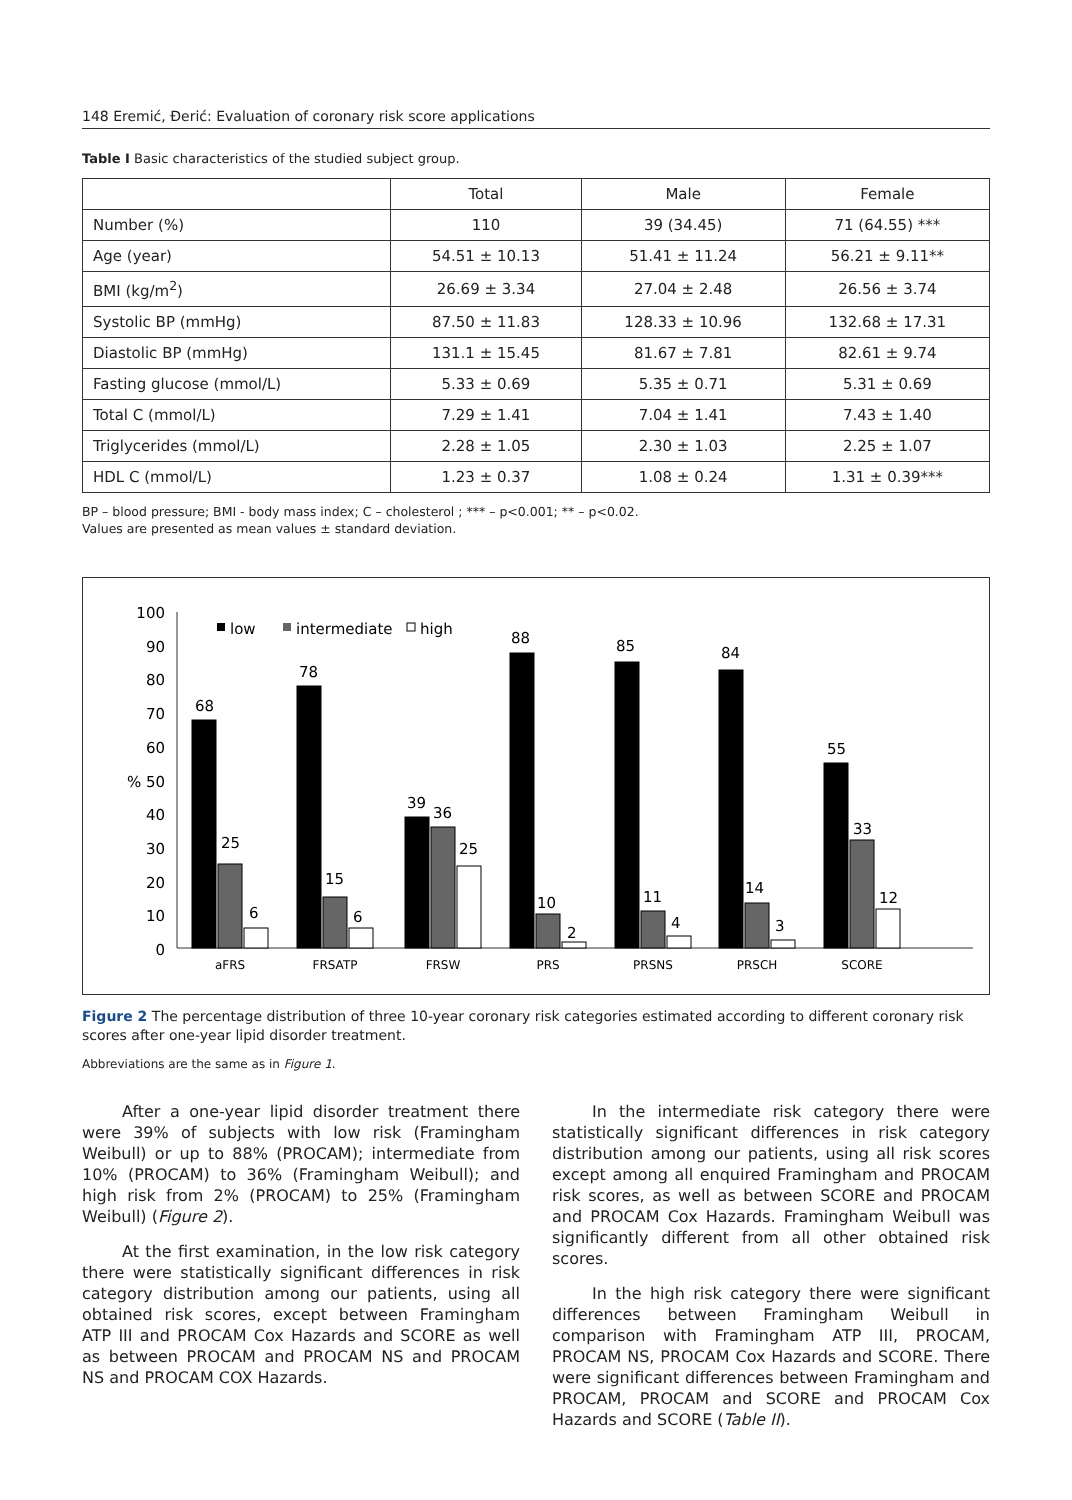148 Eremić, Đerić: Evaluation of coronary risk score applications
Table I Basic characteristics of the studied subject group.
| | Total | Male | Female |
| --- | --- | --- | --- |
| Number (%) | 110 | 39 (34.45) | 71 (64.55) *** |
| Age (year) | 54.51 ± 10.13 | 51.41 ± 11.24 | 56.21 ± 9.11** |
| BMI (kg/m<sup>2</sup>) | 26.69 ± 3.34 | 27.04 ± 2.48 | 26.56 ± 3.74 |
| Systolic BP (mmHg) | 87.50 ± 11.83 | 128.33 ± 10.96 | 132.68 ± 17.31 |
| Diastolic BP (mmHg) | 131.1 ± 15.45 | 81.67 ± 7.81 | 82.61 ± 9.74 |
| Fasting glucose (mmol/L) | 5.33 ± 0.69 | 5.35 ± 0.71 | 5.31 ± 0.69 |
| Total C (mmol/L) | 7.29 ± 1.41 | 7.04 ± 1.41 | 7.43 ± 1.40 |
| Triglycerides (mmol/L) | 2.28 ± 1.05 | 2.30 ± 1.03 | 2.25 ± 1.07 |
| HDL C (mmol/L) | 1.23 ± 0.37 | 1.08 ± 0.24 | 1.31 ± 0.39*** |
BP – blood pressure; BMI - body mass index; C – cholesterol ; *** – p<0.001; ** – p<0.02.
Values are presented as mean values ± standard deviation.
100
90
80
70
60
% 50
40
30
20
10
0
low
intermediate
high
68
25
6
78
15
6
39
36
25
88
10
2
85
11
4
84
14
3
55
33
12
aFRS
FRSATP
FRSW
PRS
PRSNS
PRSCH
SCORE
Figure 2 The percentage distribution of three 10-year coronary risk categories estimated according to different coronary risk scores after one-year lipid disorder treatment.
Abbreviations are the same as in Figure 1.
After a one-year lipid disorder treatment there were 39% of subjects with low risk (Framingham Weibull) or up to 88% (PROCAM); intermediate from 10% (PROCAM) to 36% (Framingham Weibull); and high risk from 2% (PROCAM) to 25% (Framingham Weibull) (Figure 2).
At the first examination, in the low risk category there were statistically significant differences in risk category distribution among our patients, using all obtained risk scores, except between Framingham ATP III and PROCAM Cox Hazards and SCORE as well as between PROCAM and PROCAM NS and PROCAM NS and PROCAM COX Hazards.
In the intermediate risk category there were statistically significant differences in risk category distribution among our patients, using all risk scores except among all enquired Framingham and PROCAM risk scores, as well as between SCORE and PROCAM and PROCAM Cox Hazards. Framingham Weibull was significantly different from all other obtained risk scores.
In the high risk category there were significant differences between Framingham Weibull in comparison with Framingham ATP III, PROCAM, PROCAM NS, PROCAM Cox Hazards and SCORE. There were significant differences between Framingham and PROCAM, PROCAM and SCORE and PROCAM Cox Hazards and SCORE (Table II).